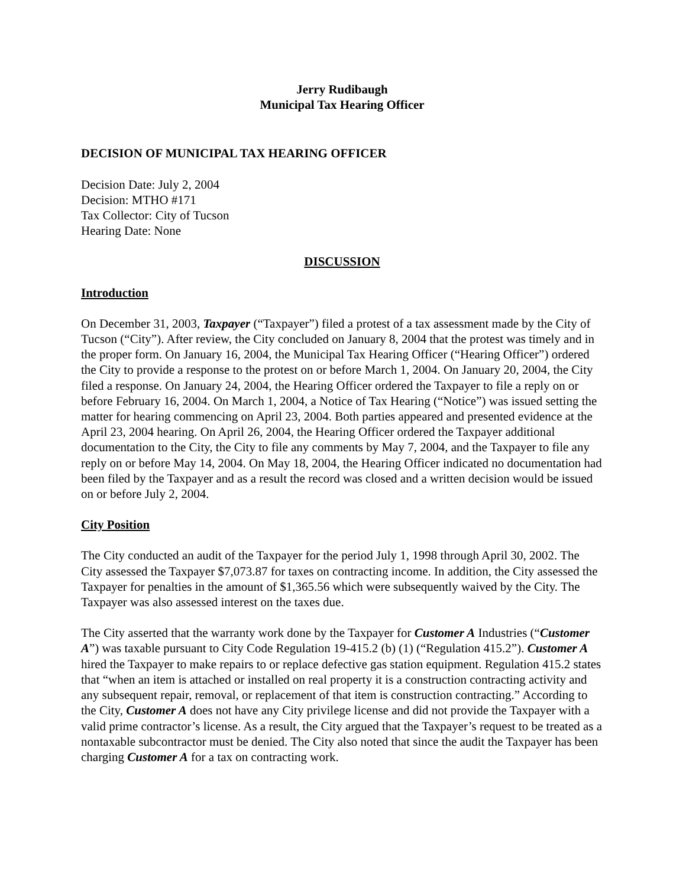Jerry Rudibaugh
Municipal Tax Hearing Officer
DECISION OF MUNICIPAL TAX HEARING OFFICER
Decision Date: July 2, 2004
Decision: MTHO #171
Tax Collector: City of Tucson
Hearing Date: None
DISCUSSION
Introduction
On December 31, 2003, Taxpayer (“Taxpayer”) filed a protest of a tax assessment made by the City of Tucson (“City”). After review, the City concluded on January 8, 2004 that the protest was timely and in the proper form. On January 16, 2004, the Municipal Tax Hearing Officer (“Hearing Officer”) ordered the City to provide a response to the protest on or before March 1, 2004. On January 20, 2004, the City filed a response. On January 24, 2004, the Hearing Officer ordered the Taxpayer to file a reply on or before February 16, 2004. On March 1, 2004, a Notice of Tax Hearing (“Notice”) was issued setting the matter for hearing commencing on April 23, 2004. Both parties appeared and presented evidence at the April 23, 2004 hearing. On April 26, 2004, the Hearing Officer ordered the Taxpayer additional documentation to the City, the City to file any comments by May 7, 2004, and the Taxpayer to file any reply on or before May 14, 2004. On May 18, 2004, the Hearing Officer indicated no documentation had been filed by the Taxpayer and as a result the record was closed and a written decision would be issued on or before July 2, 2004.
City Position
The City conducted an audit of the Taxpayer for the period July 1, 1998 through April 30, 2002. The City assessed the Taxpayer $7,073.87 for taxes on contracting income. In addition, the City assessed the Taxpayer for penalties in the amount of $1,365.56 which were subsequently waived by the City. The Taxpayer was also assessed interest on the taxes due.
The City asserted that the warranty work done by the Taxpayer for Customer A Industries (“Customer A”) was taxable pursuant to City Code Regulation 19-415.2 (b) (1) (“Regulation 415.2”). Customer A hired the Taxpayer to make repairs to or replace defective gas station equipment. Regulation 415.2 states that “when an item is attached or installed on real property it is a construction contracting activity and any subsequent repair, removal, or replacement of that item is construction contracting.” According to the City, Customer A does not have any City privilege license and did not provide the Taxpayer with a valid prime contractor’s license. As a result, the City argued that the Taxpayer’s request to be treated as a nontaxable subcontractor must be denied. The City also noted that since the audit the Taxpayer has been charging Customer A for a tax on contracting work.